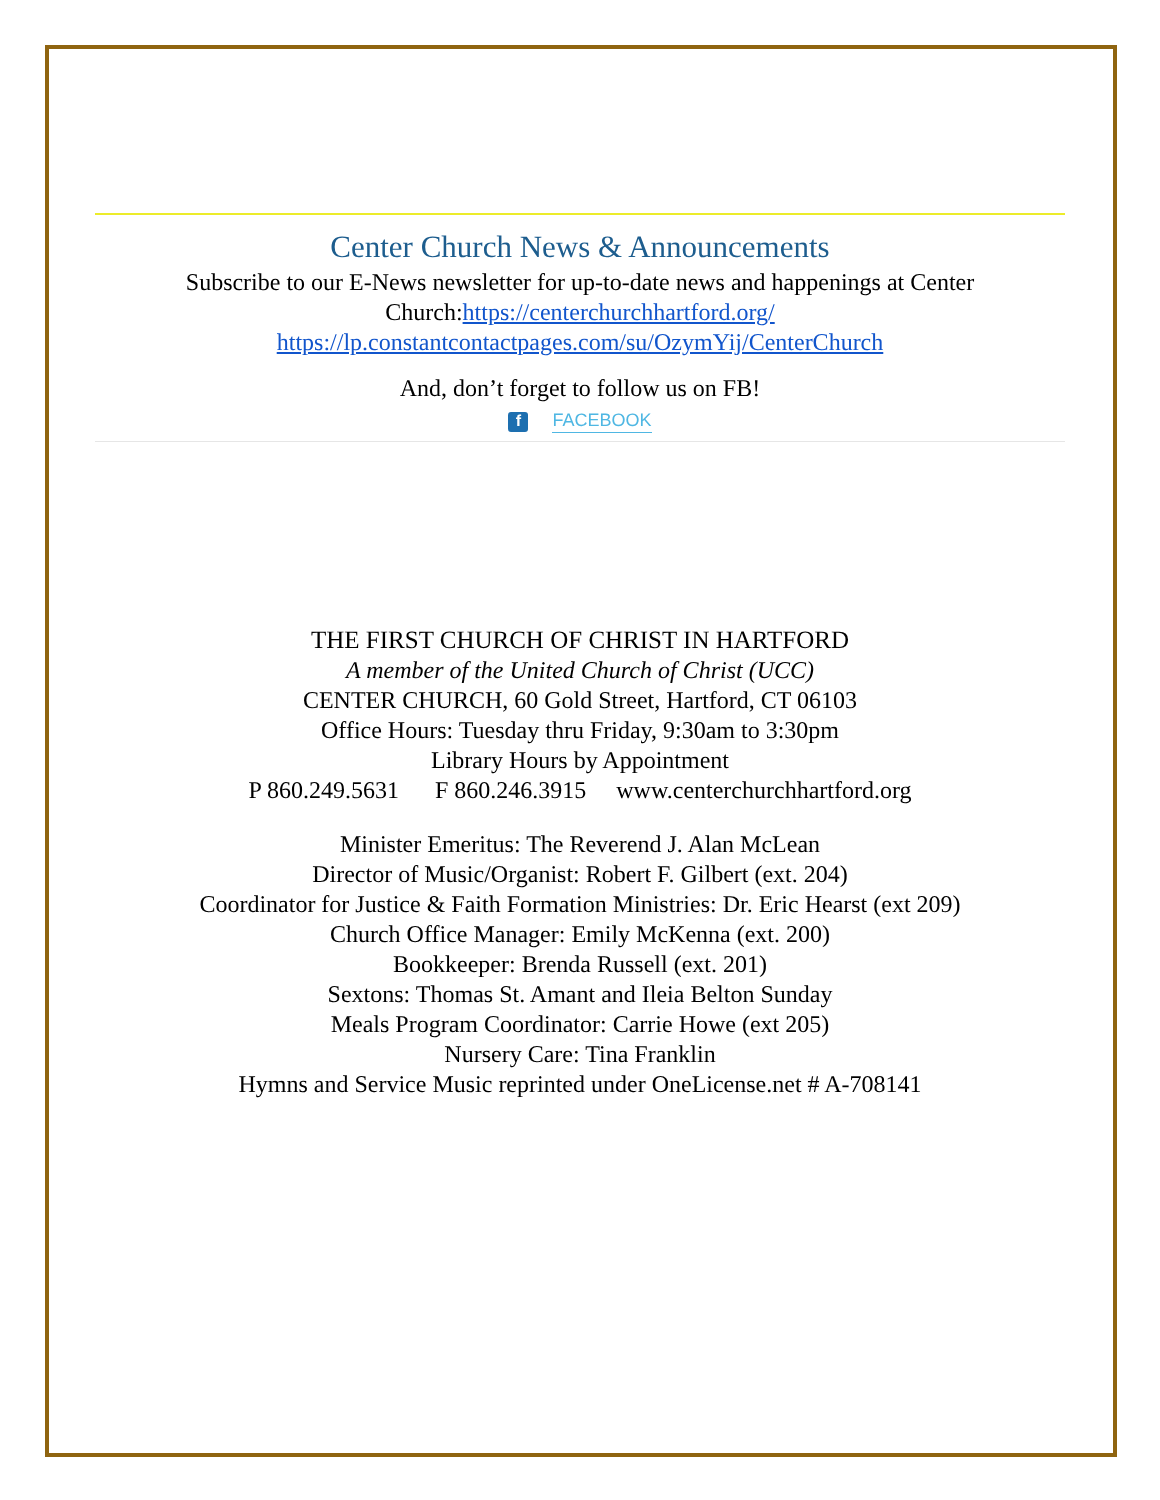Center Church News & Announcements
Subscribe to our E-News newsletter for up-to-date news and happenings at Center Church:https://centerchurchhartford.org/
https://lp.constantcontactpages.com/su/OzymYij/CenterChurch
And, don’t forget to follow us on FB!
f FACEBOOK
THE FIRST CHURCH OF CHRIST IN HARTFORD
A member of the United Church of Christ (UCC)
CENTER CHURCH, 60 Gold Street, Hartford, CT 06103
Office Hours: Tuesday thru Friday, 9:30am to 3:30pm
Library Hours by Appointment
P 860.249.5631 F 860.246.3915 www.centerchurchhartford.org
Minister Emeritus: The Reverend J. Alan McLean
Director of Music/Organist: Robert F. Gilbert (ext. 204)
Coordinator for Justice & Faith Formation Ministries: Dr. Eric Hearst (ext 209)
Church Office Manager: Emily McKenna (ext. 200)
Bookkeeper: Brenda Russell (ext. 201)
Sextons: Thomas St. Amant and Ileia Belton Sunday
Meals Program Coordinator: Carrie Howe (ext 205)
Nursery Care: Tina Franklin
Hymns and Service Music reprinted under OneLicense.net # A-708141